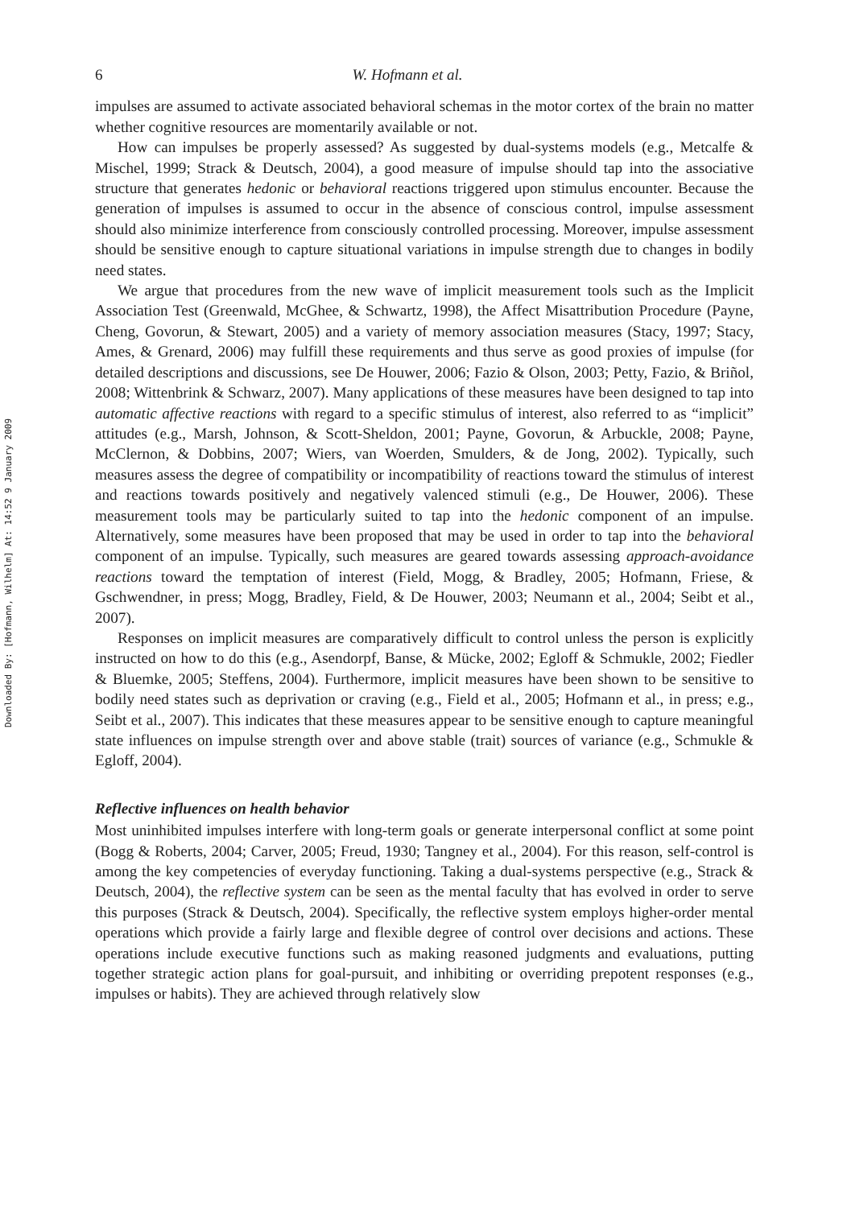Downloaded By: [Hofmann, Wilhelm] At: 14:52 9 January 2009
6 W. Hofmann et al.
impulses are assumed to activate associated behavioral schemas in the motor cortex of the brain no matter whether cognitive resources are momentarily available or not.
How can impulses be properly assessed? As suggested by dual-systems models (e.g., Metcalfe & Mischel, 1999; Strack & Deutsch, 2004), a good measure of impulse should tap into the associative structure that generates hedonic or behavioral reactions triggered upon stimulus encounter. Because the generation of impulses is assumed to occur in the absence of conscious control, impulse assessment should also minimize interference from consciously controlled processing. Moreover, impulse assessment should be sensitive enough to capture situational variations in impulse strength due to changes in bodily need states.
We argue that procedures from the new wave of implicit measurement tools such as the Implicit Association Test (Greenwald, McGhee, & Schwartz, 1998), the Affect Misattribution Procedure (Payne, Cheng, Govorun, & Stewart, 2005) and a variety of memory association measures (Stacy, 1997; Stacy, Ames, & Grenard, 2006) may fulfill these requirements and thus serve as good proxies of impulse (for detailed descriptions and discussions, see De Houwer, 2006; Fazio & Olson, 2003; Petty, Fazio, & Briñol, 2008; Wittenbrink & Schwarz, 2007). Many applications of these measures have been designed to tap into automatic affective reactions with regard to a specific stimulus of interest, also referred to as “implicit” attitudes (e.g., Marsh, Johnson, & Scott-Sheldon, 2001; Payne, Govorun, & Arbuckle, 2008; Payne, McClernon, & Dobbins, 2007; Wiers, van Woerden, Smulders, & de Jong, 2002). Typically, such measures assess the degree of compatibility or incompatibility of reactions toward the stimulus of interest and reactions towards positively and negatively valenced stimuli (e.g., De Houwer, 2006). These measurement tools may be particularly suited to tap into the hedonic component of an impulse. Alternatively, some measures have been proposed that may be used in order to tap into the behavioral component of an impulse. Typically, such measures are geared towards assessing approach-avoidance reactions toward the temptation of interest (Field, Mogg, & Bradley, 2005; Hofmann, Friese, & Gschwendner, in press; Mogg, Bradley, Field, & De Houwer, 2003; Neumann et al., 2004; Seibt et al., 2007).
Responses on implicit measures are comparatively difficult to control unless the person is explicitly instructed on how to do this (e.g., Asendorpf, Banse, & Mücke, 2002; Egloff & Schmukle, 2002; Fiedler & Bluemke, 2005; Steffens, 2004). Furthermore, implicit measures have been shown to be sensitive to bodily need states such as deprivation or craving (e.g., Field et al., 2005; Hofmann et al., in press; e.g., Seibt et al., 2007). This indicates that these measures appear to be sensitive enough to capture meaningful state influences on impulse strength over and above stable (trait) sources of variance (e.g., Schmukle & Egloff, 2004).
Reflective influences on health behavior
Most uninhibited impulses interfere with long-term goals or generate interpersonal conflict at some point (Bogg & Roberts, 2004; Carver, 2005; Freud, 1930; Tangney et al., 2004). For this reason, self-control is among the key competencies of everyday functioning. Taking a dual-systems perspective (e.g., Strack & Deutsch, 2004), the reflective system can be seen as the mental faculty that has evolved in order to serve this purposes (Strack & Deutsch, 2004). Specifically, the reflective system employs higher-order mental operations which provide a fairly large and flexible degree of control over decisions and actions. These operations include executive functions such as making reasoned judgments and evaluations, putting together strategic action plans for goal-pursuit, and inhibiting or overriding prepotent responses (e.g., impulses or habits). They are achieved through relatively slow